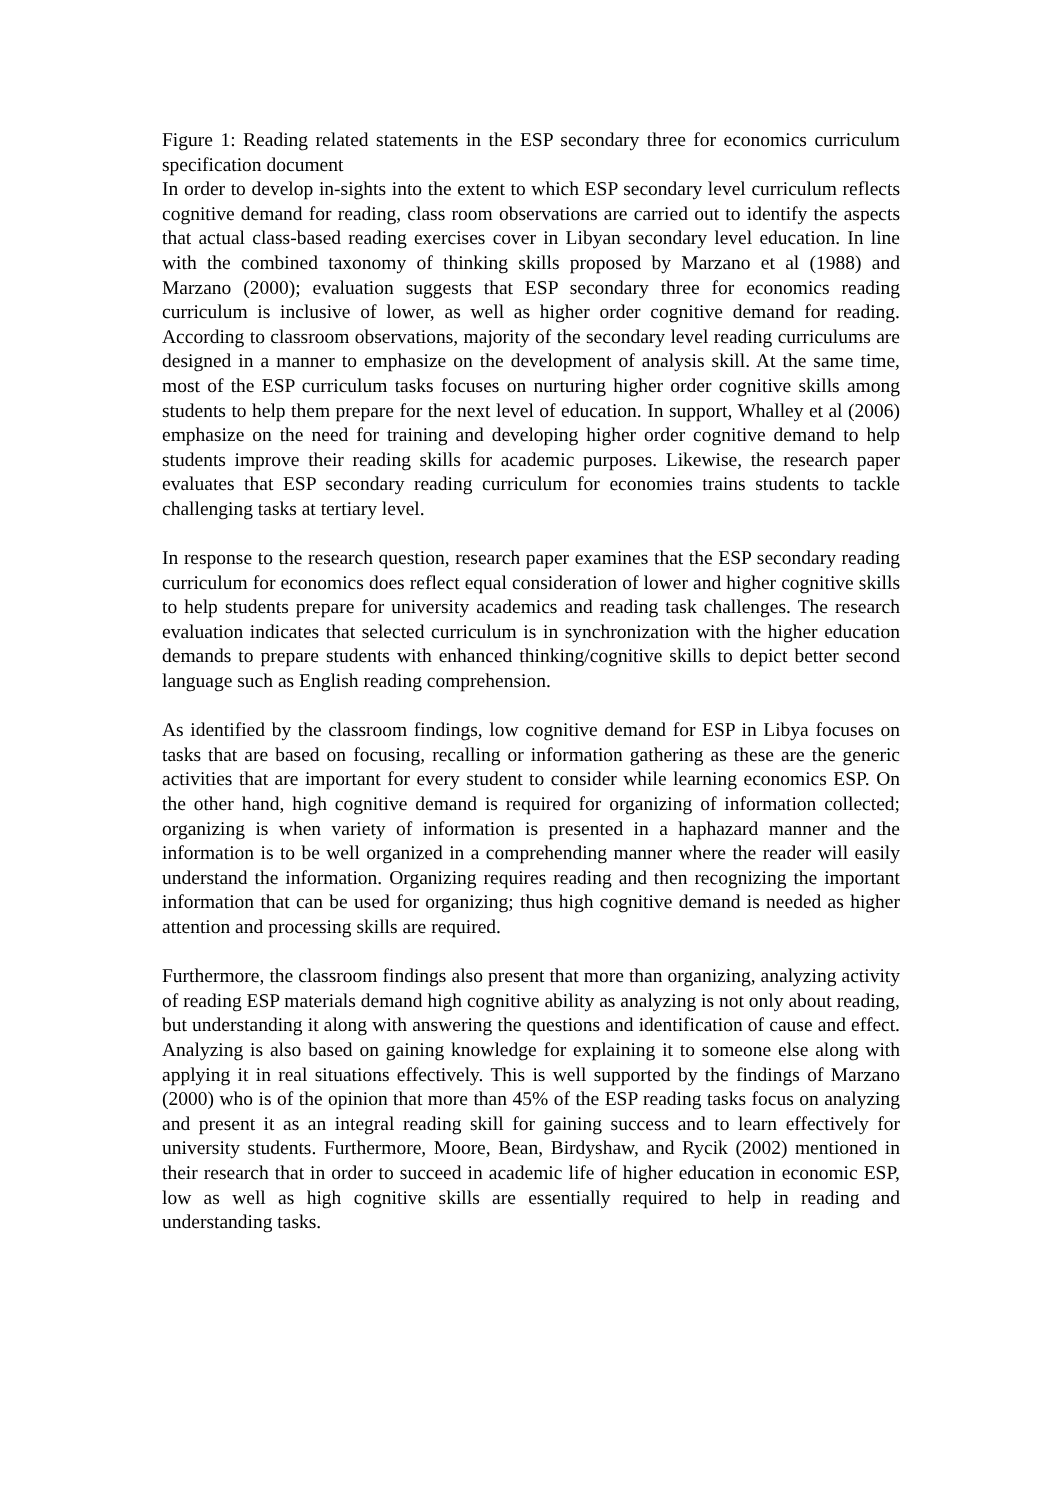Figure 1: Reading related statements in the ESP secondary three for economics curriculum specification document
In order to develop in-sights into the extent to which ESP secondary level curriculum reflects cognitive demand for reading, class room observations are carried out to identify the aspects that actual class-based reading exercises cover in Libyan secondary level education. In line with the combined taxonomy of thinking skills proposed by Marzano et al (1988) and Marzano (2000); evaluation suggests that ESP secondary three for economics reading curriculum is inclusive of lower, as well as higher order cognitive demand for reading. According to classroom observations, majority of the secondary level reading curriculums are designed in a manner to emphasize on the development of analysis skill. At the same time, most of the ESP curriculum tasks focuses on nurturing higher order cognitive skills among students to help them prepare for the next level of education. In support, Whalley et al (2006) emphasize on the need for training and developing higher order cognitive demand to help students improve their reading skills for academic purposes. Likewise, the research paper evaluates that ESP secondary reading curriculum for economies trains students to tackle challenging tasks at tertiary level.
In response to the research question, research paper examines that the ESP secondary reading curriculum for economics does reflect equal consideration of lower and higher cognitive skills to help students prepare for university academics and reading task challenges. The research evaluation indicates that selected curriculum is in synchronization with the higher education demands to prepare students with enhanced thinking/cognitive skills to depict better second language such as English reading comprehension.
As identified by the classroom findings, low cognitive demand for ESP in Libya focuses on tasks that are based on focusing, recalling or information gathering as these are the generic activities that are important for every student to consider while learning economics ESP. On the other hand, high cognitive demand is required for organizing of information collected; organizing is when variety of information is presented in a haphazard manner and the information is to be well organized in a comprehending manner where the reader will easily understand the information. Organizing requires reading and then recognizing the important information that can be used for organizing; thus high cognitive demand is needed as higher attention and processing skills are required.
Furthermore, the classroom findings also present that more than organizing, analyzing activity of reading ESP materials demand high cognitive ability as analyzing is not only about reading, but understanding it along with answering the questions and identification of cause and effect. Analyzing is also based on gaining knowledge for explaining it to someone else along with applying it in real situations effectively. This is well supported by the findings of Marzano (2000) who is of the opinion that more than 45% of the ESP reading tasks focus on analyzing and present it as an integral reading skill for gaining success and to learn effectively for university students. Furthermore, Moore, Bean, Birdyshaw, and Rycik (2002) mentioned in their research that in order to succeed in academic life of higher education in economic ESP, low as well as high cognitive skills are essentially required to help in reading and understanding tasks.